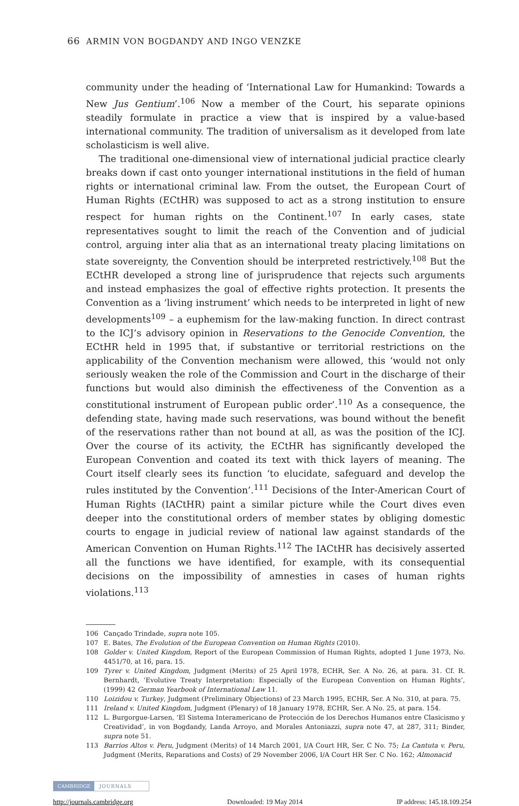66 ARMIN VON BOGDANDY AND INGO VENZKE
community under the heading of ‘International Law for Humankind: Towards a New Jus Gentium’.<sup>106</sup> Now a member of the Court, his separate opinions steadily formulate in practice a view that is inspired by a value-based international community. The tradition of universalism as it developed from late scholasticism is well alive.
The traditional one-dimensional view of international judicial practice clearly breaks down if cast onto younger international institutions in the field of human rights or international criminal law. From the outset, the European Court of Human Rights (ECtHR) was supposed to act as a strong institution to ensure respect for human rights on the Continent.<sup>107</sup> In early cases, state representatives sought to limit the reach of the Convention and of judicial control, arguing inter alia that as an international treaty placing limitations on state sovereignty, the Convention should be interpreted restrictively.<sup>108</sup> But the ECtHR developed a strong line of jurisprudence that rejects such arguments and instead emphasizes the goal of effective rights protection. It presents the Convention as a ‘living instrument’ which needs to be interpreted in light of new developments<sup>109</sup> – a euphemism for the law-making function. In direct contrast to the ICJ’s advisory opinion in Reservations to the Genocide Convention, the ECtHR held in 1995 that, if substantive or territorial restrictions on the applicability of the Convention mechanism were allowed, this ‘would not only seriously weaken the role of the Commission and Court in the discharge of their functions but would also diminish the effectiveness of the Convention as a constitutional instrument of European public order’.<sup>110</sup> As a consequence, the defending state, having made such reservations, was bound without the benefit of the reservations rather than not bound at all, as was the position of the ICJ. Over the course of its activity, the ECtHR has significantly developed the European Convention and coated its text with thick layers of meaning. The Court itself clearly sees its function ‘to elucidate, safeguard and develop the rules instituted by the Convention’.<sup>111</sup> Decisions of the Inter-American Court of Human Rights (IACtHR) paint a similar picture while the Court dives even deeper into the constitutional orders of member states by obliging domestic courts to engage in judicial review of national law against standards of the American Convention on Human Rights.<sup>112</sup> The IACtHR has decisively asserted all the functions we have identified, for example, with its consequential decisions on the impossibility of amnesties in cases of human rights violations.<sup>113</sup>
106 Cançado Trindade, supra note 105.
107 E. Bates, The Evolution of the European Convention on Human Rights (2010).
108 Golder v. United Kingdom, Report of the European Commission of Human Rights, adopted 1 June 1973, No. 4451/70, at 16, para. 15.
109 Tyrer v. United Kingdom, Judgment (Merits) of 25 April 1978, ECHR, Ser. A No. 26, at para. 31. Cf. R. Bernhardt, ‘Evolutive Treaty Interpretation: Especially of the European Convention on Human Rights’, (1999) 42 German Yearbook of International Law 11.
110 Loizidou v. Turkey, Judgment (Preliminary Objections) of 23 March 1995, ECHR, Ser. A No. 310, at para. 75.
111 Ireland v. United Kingdom, Judgment (Plenary) of 18 January 1978, ECHR, Ser. A No. 25, at para. 154.
112 L. Burgorgue-Larsen, ‘El Sistema Interamericano de Protección de los Derechos Humanos entre Clasicismo y Creatividad’, in von Bogdandy, Landa Arroyo, and Morales Antoniazzi, supra note 47, at 287, 311; Binder, supra note 51.
113 Barrios Altos v. Peru, Judgment (Merits) of 14 March 2001, I/A Court HR, Ser. C No. 75; La Cantuta v. Peru, Judgment (Merits, Reparations and Costs) of 29 November 2006, I/A Court HR Ser. C No. 162; Almonacid
CAMBRIDGE JOURNALS
http://journals.cambridge.org Downloaded: 19 May 2014 IP address: 145.18.109.254